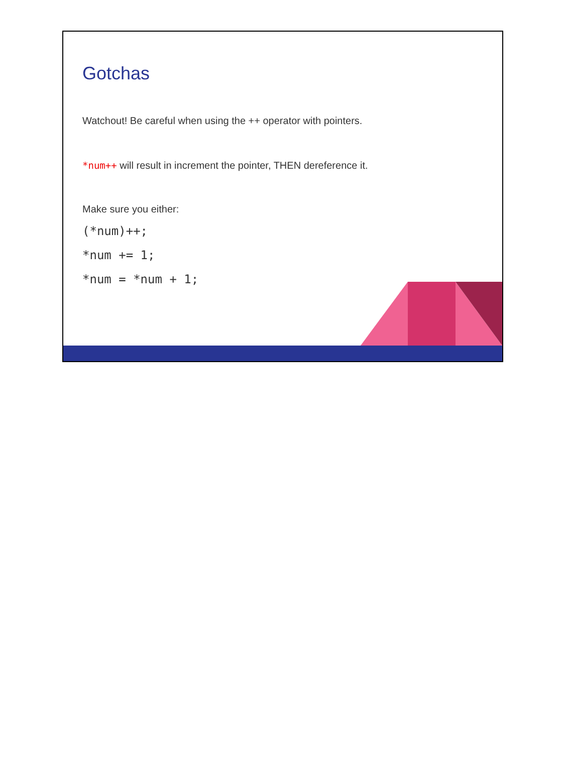Gotchas
Watchout! Be careful when using the ++ operator with pointers.
*num++ will result in increment the pointer, THEN dereference it.
Make sure you either:
(*num)++;
*num += 1;
*num = *num + 1;